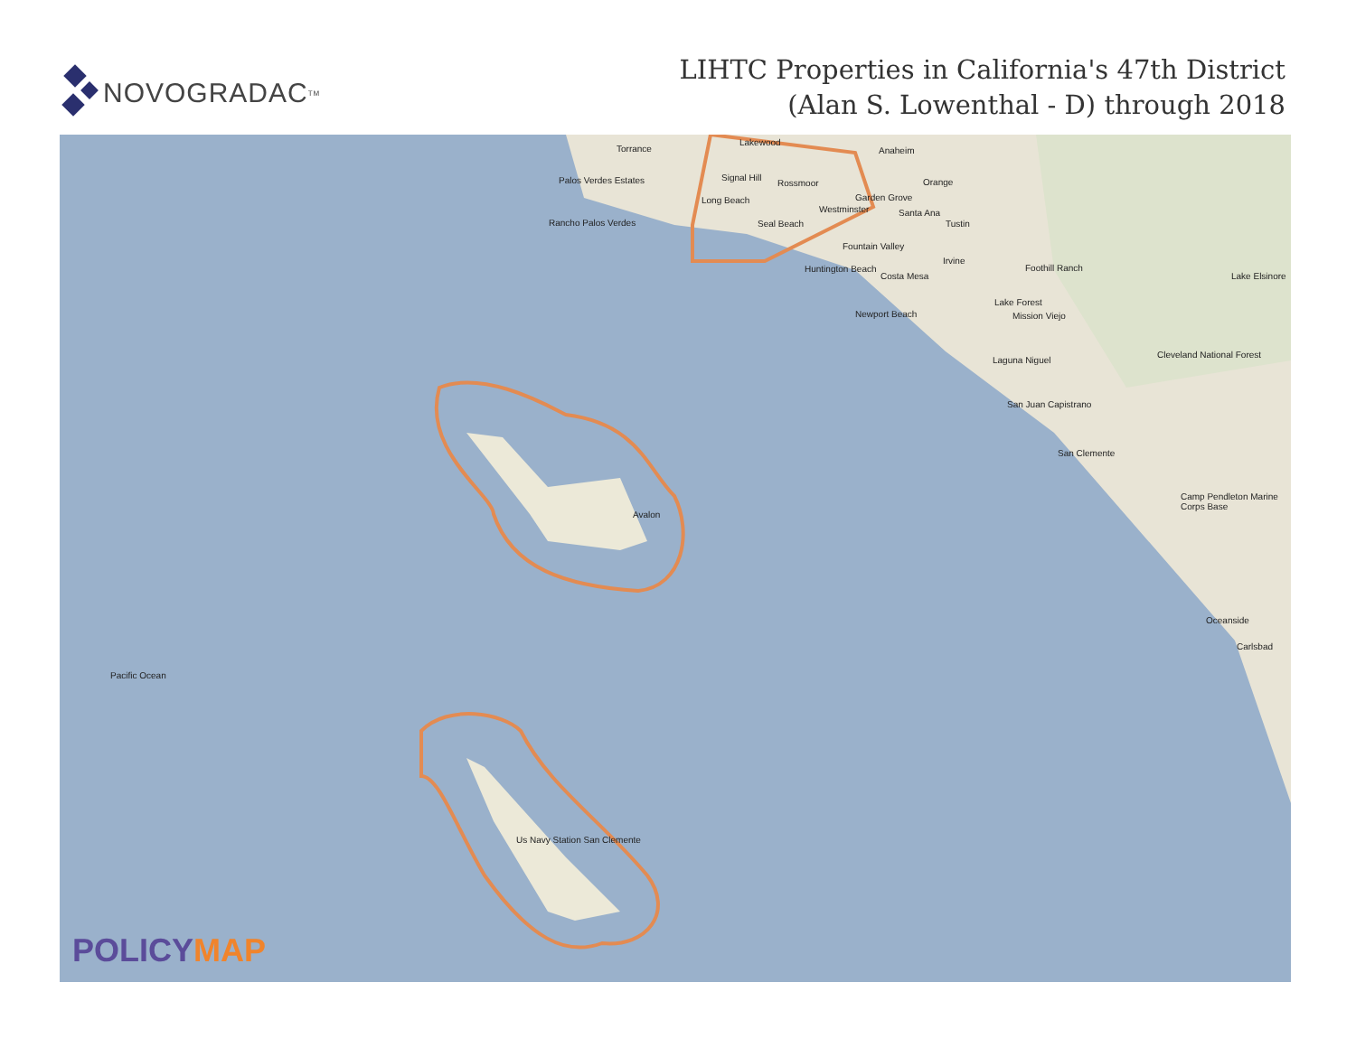NOVOGRADAC<sup>TM</sup>
LIHTC Properties in California's 47th District
(Alan S. Lowenthal - D) through 2018
Torrance
Lakewood
Anaheim
Palos Verdes Estates Signal Hill
Rossmoor Orange
Garden Grove Long Beach
Rancho Palos Verdes Seal Beach
Westminster Santa Ana
Tustin
Fountain Valley
Irvine
Huntington Beach
Costa Mesa
Foothill Ranch
Lake Elsinore
Lake Forest
Newport Beach Mission Viejo
Cleveland National Forest
Laguna Niguel
San Juan Capistrano
San Clemente
Avalon
Camp Pendleton Marine Corps Base
Oceanside
Carlsbad
Pacific Ocean
Us Navy Station San Clemente
POLICYMAP